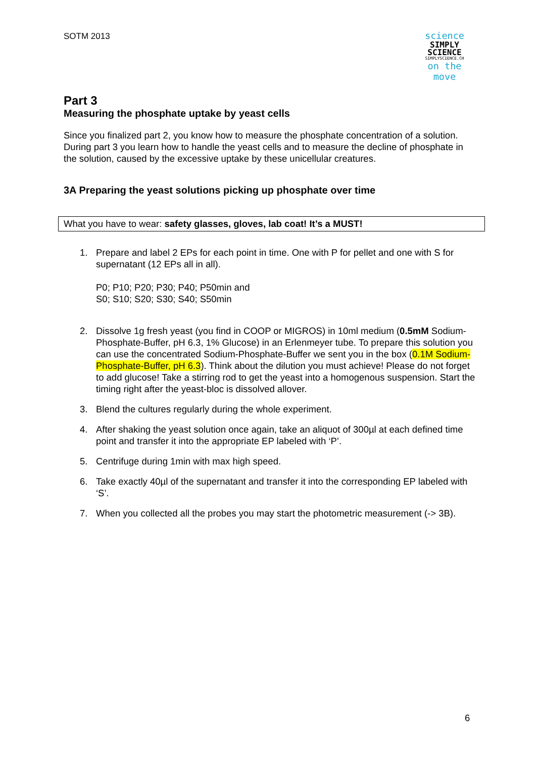SOTM 2013
science
SIMPLY
SCIENCE
SIMPLYSCIENCE.CH
on the move
Part 3
Measuring the phosphate uptake by yeast cells
Since you finalized part 2, you know how to measure the phosphate concentration of a solution. During part 3 you learn how to handle the yeast cells and to measure the decline of phosphate in the solution, caused by the excessive uptake by these unicellular creatures.
3A Preparing the yeast solutions picking up phosphate over time
What you have to wear: safety glasses, gloves, lab coat! It’s a MUST!
1. Prepare and label 2 EPs for each point in time. One with P for pellet and one with S for supernatant (12 EPs all in all).
P0; P10; P20; P30; P40; P50min and
S0; S10; S20; S30; S40; S50min
2. Dissolve 1g fresh yeast (you find in COOP or MIGROS) in 10ml medium (0.5mM Sodium-Phosphate-Buffer, pH 6.3, 1% Glucose) in an Erlenmeyer tube. To prepare this solution you can use the concentrated Sodium-Phosphate-Buffer we sent you in the box (0.1M Sodium-Phosphate-Buffer, pH 6.3). Think about the dilution you must achieve! Please do not forget to add glucose! Take a stirring rod to get the yeast into a homogenous suspension. Start the timing right after the yeast-bloc is dissolved allover.
3. Blend the cultures regularly during the whole experiment.
4. After shaking the yeast solution once again, take an aliquot of 300µl at each defined time point and transfer it into the appropriate EP labeled with ‘P’.
5. Centrifuge during 1min with max high speed.
6. Take exactly 40µl of the supernatant and transfer it into the corresponding EP labeled with ‘S’.
7. When you collected all the probes you may start the photometric measurement (-> 3B).
6